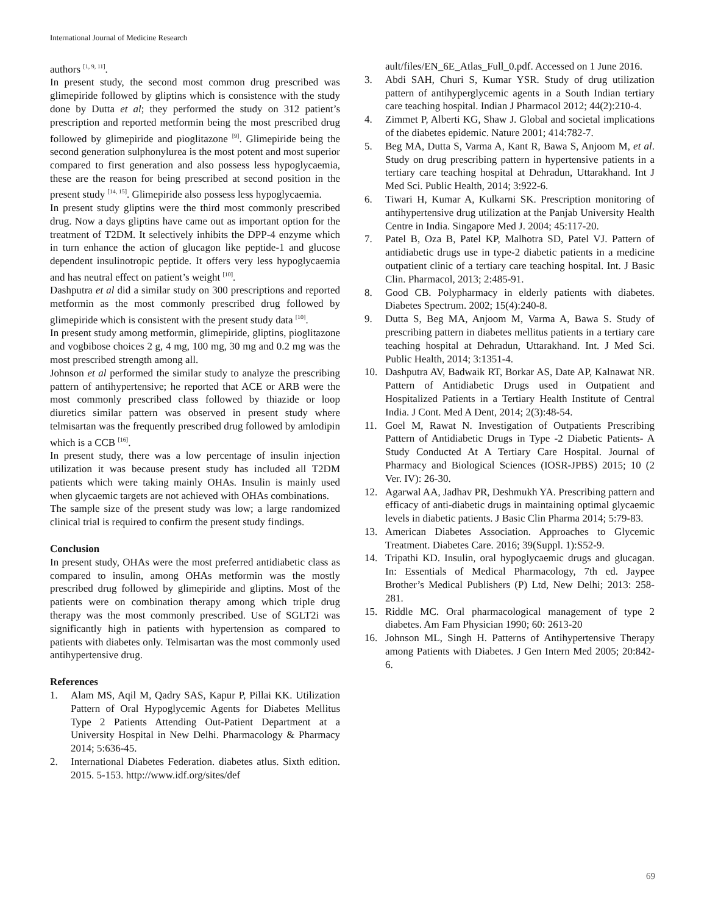International Journal of Medicine Research
authors <sup>[1, 9, 11]</sup>.
In present study, the second most common drug prescribed was glimepiride followed by gliptins which is consistence with the study done by Dutta et al; they performed the study on 312 patient’s prescription and reported metformin being the most prescribed drug followed by glimepiride and pioglitazone <sup>[9]</sup>. Glimepiride being the second generation sulphonylurea is the most potent and most superior compared to first generation and also possess less hypoglycaemia, these are the reason for being prescribed at second position in the present study <sup>[14, 15]</sup>. Glimepiride also possess less hypoglycaemia.
In present study gliptins were the third most commonly prescribed drug. Now a days gliptins have came out as important option for the treatment of T2DM. It selectively inhibits the DPP-4 enzyme which in turn enhance the action of glucagon like peptide-1 and glucose dependent insulinotropic peptide. It offers very less hypoglycaemia and has neutral effect on patient’s weight <sup>[10]</sup>.
Dashputra et al did a similar study on 300 prescriptions and reported metformin as the most commonly prescribed drug followed by glimepiride which is consistent with the present study data <sup>[10]</sup>.
In present study among metformin, glimepiride, gliptins, pioglitazone and vogbibose choices 2 g, 4 mg, 100 mg, 30 mg and 0.2 mg was the most prescribed strength among all.
Johnson et al performed the similar study to analyze the prescribing pattern of antihypertensive; he reported that ACE or ARB were the most commonly prescribed class followed by thiazide or loop diuretics similar pattern was observed in present study where telmisartan was the frequently prescribed drug followed by amlodipin which is a CCB <sup>[16]</sup>.
In present study, there was a low percentage of insulin injection utilization it was because present study has included all T2DM patients which were taking mainly OHAs. Insulin is mainly used when glycaemic targets are not achieved with OHAs combinations.
The sample size of the present study was low; a large randomized clinical trial is required to confirm the present study findings.
Conclusion
In present study, OHAs were the most preferred antidiabetic class as compared to insulin, among OHAs metformin was the mostly prescribed drug followed by glimepiride and gliptins. Most of the patients were on combination therapy among which triple drug therapy was the most commonly prescribed. Use of SGLT2i was significantly high in patients with hypertension as compared to patients with diabetes only. Telmisartan was the most commonly used antihypertensive drug.
References
1. Alam MS, Aqil M, Qadry SAS, Kapur P, Pillai KK. Utilization Pattern of Oral Hypoglycemic Agents for Diabetes Mellitus Type 2 Patients Attending Out-Patient Department at a University Hospital in New Delhi. Pharmacology & Pharmacy 2014; 5:636-45.
2. International Diabetes Federation. diabetes atlus. Sixth edition. 2015. 5-153. http://www.idf.org/sites/def
ault/files/EN_6E_Atlas_Full_0.pdf. Accessed on 1 June 2016.
3. Abdi SAH, Churi S, Kumar YSR. Study of drug utilization pattern of antihyperglycemic agents in a South Indian tertiary care teaching hospital. Indian J Pharmacol 2012; 44(2):210-4.
4. Zimmet P, Alberti KG, Shaw J. Global and societal implications of the diabetes epidemic. Nature 2001; 414:782-7.
5. Beg MA, Dutta S, Varma A, Kant R, Bawa S, Anjoom M, et al. Study on drug prescribing pattern in hypertensive patients in a tertiary care teaching hospital at Dehradun, Uttarakhand. Int J Med Sci. Public Health, 2014; 3:922-6.
6. Tiwari H, Kumar A, Kulkarni SK. Prescription monitoring of antihypertensive drug utilization at the Panjab University Health Centre in India. Singapore Med J. 2004; 45:117-20.
7. Patel B, Oza B, Patel KP, Malhotra SD, Patel VJ. Pattern of antidiabetic drugs use in type-2 diabetic patients in a medicine outpatient clinic of a tertiary care teaching hospital. Int. J Basic Clin. Pharmacol, 2013; 2:485-91.
8. Good CB. Polypharmacy in elderly patients with diabetes. Diabetes Spectrum. 2002; 15(4):240-8.
9. Dutta S, Beg MA, Anjoom M, Varma A, Bawa S. Study of prescribing pattern in diabetes mellitus patients in a tertiary care teaching hospital at Dehradun, Uttarakhand. Int. J Med Sci. Public Health, 2014; 3:1351-4.
10. Dashputra AV, Badwaik RT, Borkar AS, Date AP, Kalnawat NR. Pattern of Antidiabetic Drugs used in Outpatient and Hospitalized Patients in a Tertiary Health Institute of Central India. J Cont. Med A Dent, 2014; 2(3):48-54.
11. Goel M, Rawat N. Investigation of Outpatients Prescribing Pattern of Antidiabetic Drugs in Type -2 Diabetic Patients- A Study Conducted At A Tertiary Care Hospital. Journal of Pharmacy and Biological Sciences (IOSR-JPBS) 2015; 10 (2 Ver. IV): 26-30.
12. Agarwal AA, Jadhav PR, Deshmukh YA. Prescribing pattern and efficacy of anti-diabetic drugs in maintaining optimal glycaemic levels in diabetic patients. J Basic Clin Pharma 2014; 5:79-83.
13. American Diabetes Association. Approaches to Glycemic Treatment. Diabetes Care. 2016; 39(Suppl. 1):S52-9.
14. Tripathi KD. Insulin, oral hypoglycaemic drugs and glucagan. In: Essentials of Medical Pharmacology, 7th ed. Jaypee Brother’s Medical Publishers (P) Ltd, New Delhi; 2013: 258-281.
15. Riddle MC. Oral pharmacological management of type 2 diabetes. Am Fam Physician 1990; 60: 2613-20
16. Johnson ML, Singh H. Patterns of Antihypertensive Therapy among Patients with Diabetes. J Gen Intern Med 2005; 20:842-6.
69